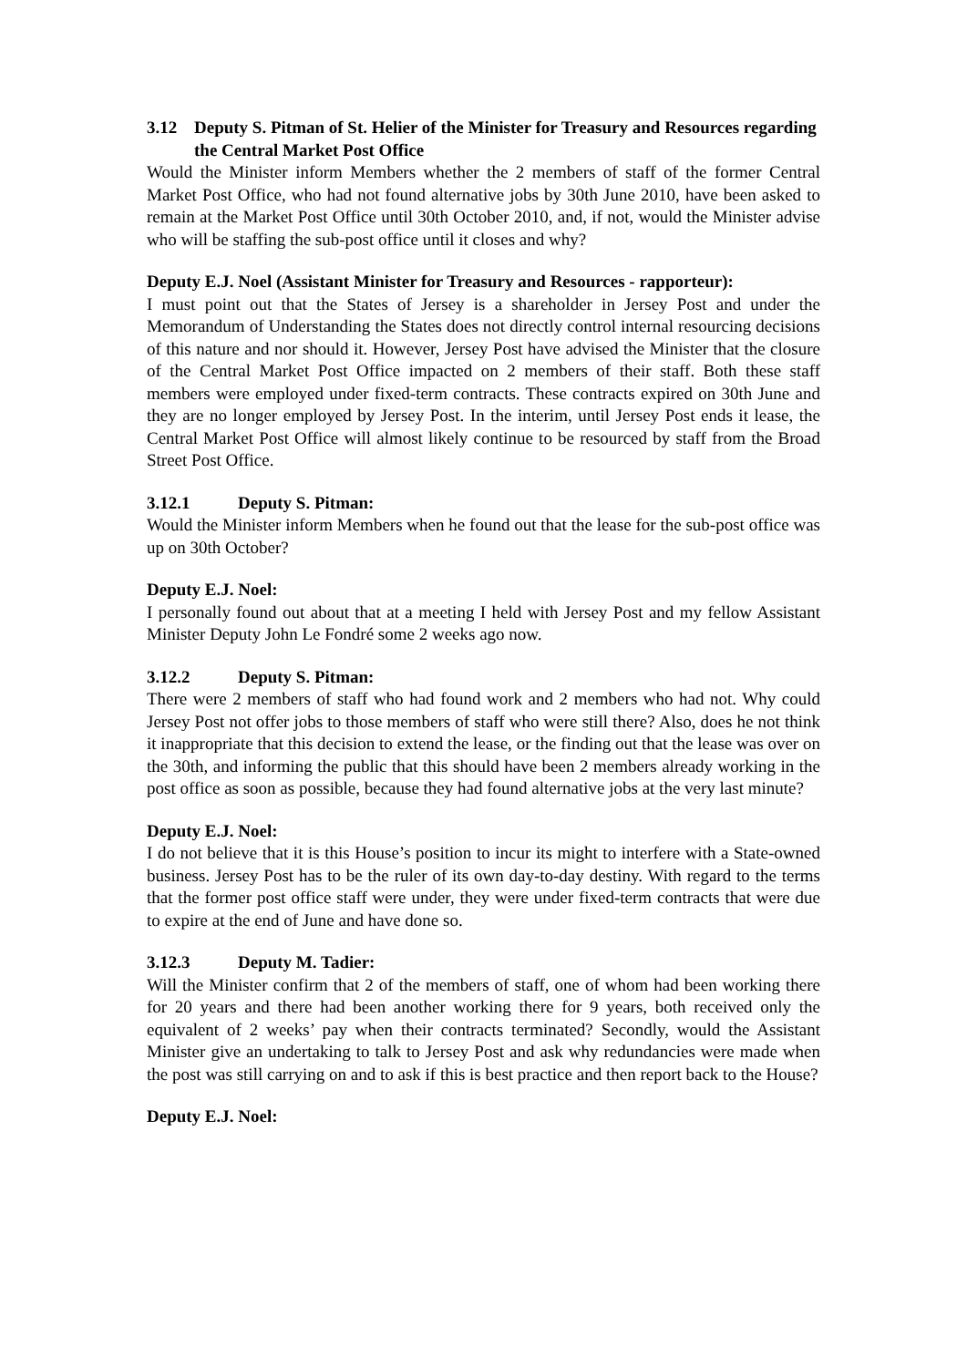3.12 Deputy S. Pitman of St. Helier of the Minister for Treasury and Resources regarding the Central Market Post Office
Would the Minister inform Members whether the 2 members of staff of the former Central Market Post Office, who had not found alternative jobs by 30th June 2010, have been asked to remain at the Market Post Office until 30th October 2010, and, if not, would the Minister advise who will be staffing the sub-post office until it closes and why?
Deputy E.J. Noel (Assistant Minister for Treasury and Resources - rapporteur):
I must point out that the States of Jersey is a shareholder in Jersey Post and under the Memorandum of Understanding the States does not directly control internal resourcing decisions of this nature and nor should it. However, Jersey Post have advised the Minister that the closure of the Central Market Post Office impacted on 2 members of their staff. Both these staff members were employed under fixed-term contracts. These contracts expired on 30th June and they are no longer employed by Jersey Post. In the interim, until Jersey Post ends it lease, the Central Market Post Office will almost likely continue to be resourced by staff from the Broad Street Post Office.
3.12.1 Deputy S. Pitman:
Would the Minister inform Members when he found out that the lease for the sub-post office was up on 30th October?
Deputy E.J. Noel:
I personally found out about that at a meeting I held with Jersey Post and my fellow Assistant Minister Deputy John Le Fondré some 2 weeks ago now.
3.12.2 Deputy S. Pitman:
There were 2 members of staff who had found work and 2 members who had not. Why could Jersey Post not offer jobs to those members of staff who were still there? Also, does he not think it inappropriate that this decision to extend the lease, or the finding out that the lease was over on the 30th, and informing the public that this should have been 2 members already working in the post office as soon as possible, because they had found alternative jobs at the very last minute?
Deputy E.J. Noel:
I do not believe that it is this House’s position to incur its might to interfere with a State-owned business. Jersey Post has to be the ruler of its own day-to-day destiny. With regard to the terms that the former post office staff were under, they were under fixed-term contracts that were due to expire at the end of June and have done so.
3.12.3 Deputy M. Tadier:
Will the Minister confirm that 2 of the members of staff, one of whom had been working there for 20 years and there had been another working there for 9 years, both received only the equivalent of 2 weeks’ pay when their contracts terminated? Secondly, would the Assistant Minister give an undertaking to talk to Jersey Post and ask why redundancies were made when the post was still carrying on and to ask if this is best practice and then report back to the House?
Deputy E.J. Noel: